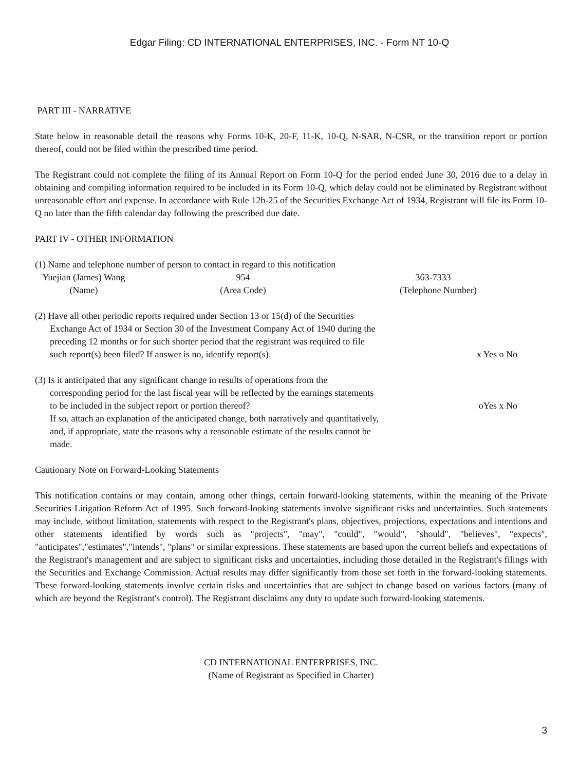Edgar Filing: CD INTERNATIONAL ENTERPRISES, INC. - Form NT 10-Q
PART III - NARRATIVE
State below in reasonable detail the reasons why Forms 10-K, 20-F, 11-K, 10-Q, N-SAR, N-CSR, or the transition report or portion thereof, could not be filed within the prescribed time period.
The Registrant could not complete the filing of its Annual Report on Form 10-Q for the period ended June 30, 2016 due to a delay in obtaining and compiling information required to be included in its Form 10-Q, which delay could not be eliminated by Registrant without unreasonable effort and expense. In accordance with Rule 12b-25 of the Securities Exchange Act of 1934, Registrant will file its Form 10-Q no later than the fifth calendar day following the prescribed due date.
PART IV - OTHER INFORMATION
(1) Name and telephone number of person to contact in regard to this notification
Yuejian (James) Wang 954 363-7333
(Name) (Area Code) (Telephone Number)
(2) Have all other periodic reports required under Section 13 or 15(d) of the Securities
Exchange Act of 1934 or Section 30 of the Investment Company Act of 1940 during the
preceding 12 months or for such shorter period that the registrant was required to file
such report(s) been filed? If answer is no, identify report(s). x Yes o No
(3) Is it anticipated that any significant change in results of operations from the
corresponding period for the last fiscal year will be reflected by the earnings statements
to be included in the subject report or portion thereof? oYes x No
If so, attach an explanation of the anticipated change, both narratively and quantitatively,
and, if appropriate, state the reasons why a reasonable estimate of the results cannot be
made.
Cautionary Note on Forward-Looking Statements
This notification contains or may contain, among other things, certain forward-looking statements, within the meaning of the Private Securities Litigation Reform Act of 1995. Such forward-looking statements involve significant risks and uncertainties. Such statements may include, without limitation, statements with respect to the Registrant's plans, objectives, projections, expectations and intentions and other statements identified by words such as "projects", "may", "could", "would", "should", "believes", "expects", "anticipates","estimates","intends", "plans" or similar expressions. These statements are based upon the current beliefs and expectations of the Registrant's management and are subject to significant risks and uncertainties, including those detailed in the Registrant's filings with the Securities and Exchange Commission. Actual results may differ significantly from those set forth in the forward-looking statements. These forward-looking statements involve certain risks and uncertainties that are subject to change based on various factors (many of which are beyond the Registrant's control). The Registrant disclaims any duty to update such forward-looking statements.
CD INTERNATIONAL ENTERPRISES, INC.
(Name of Registrant as Specified in Charter)
3